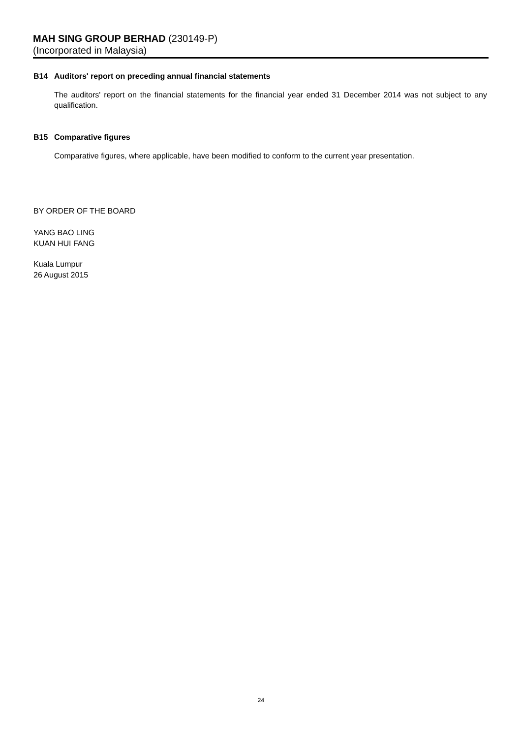MAH SING GROUP BERHAD (230149-P)
(Incorporated in Malaysia)
B14 Auditors' report on preceding annual financial statements
The auditors' report on the financial statements for the financial year ended 31 December 2014 was not subject to any qualification.
B15 Comparative figures
Comparative figures, where applicable, have been modified to conform to the current year presentation.
BY ORDER OF THE BOARD
YANG BAO LING
KUAN HUI FANG
Kuala Lumpur
26 August 2015
24